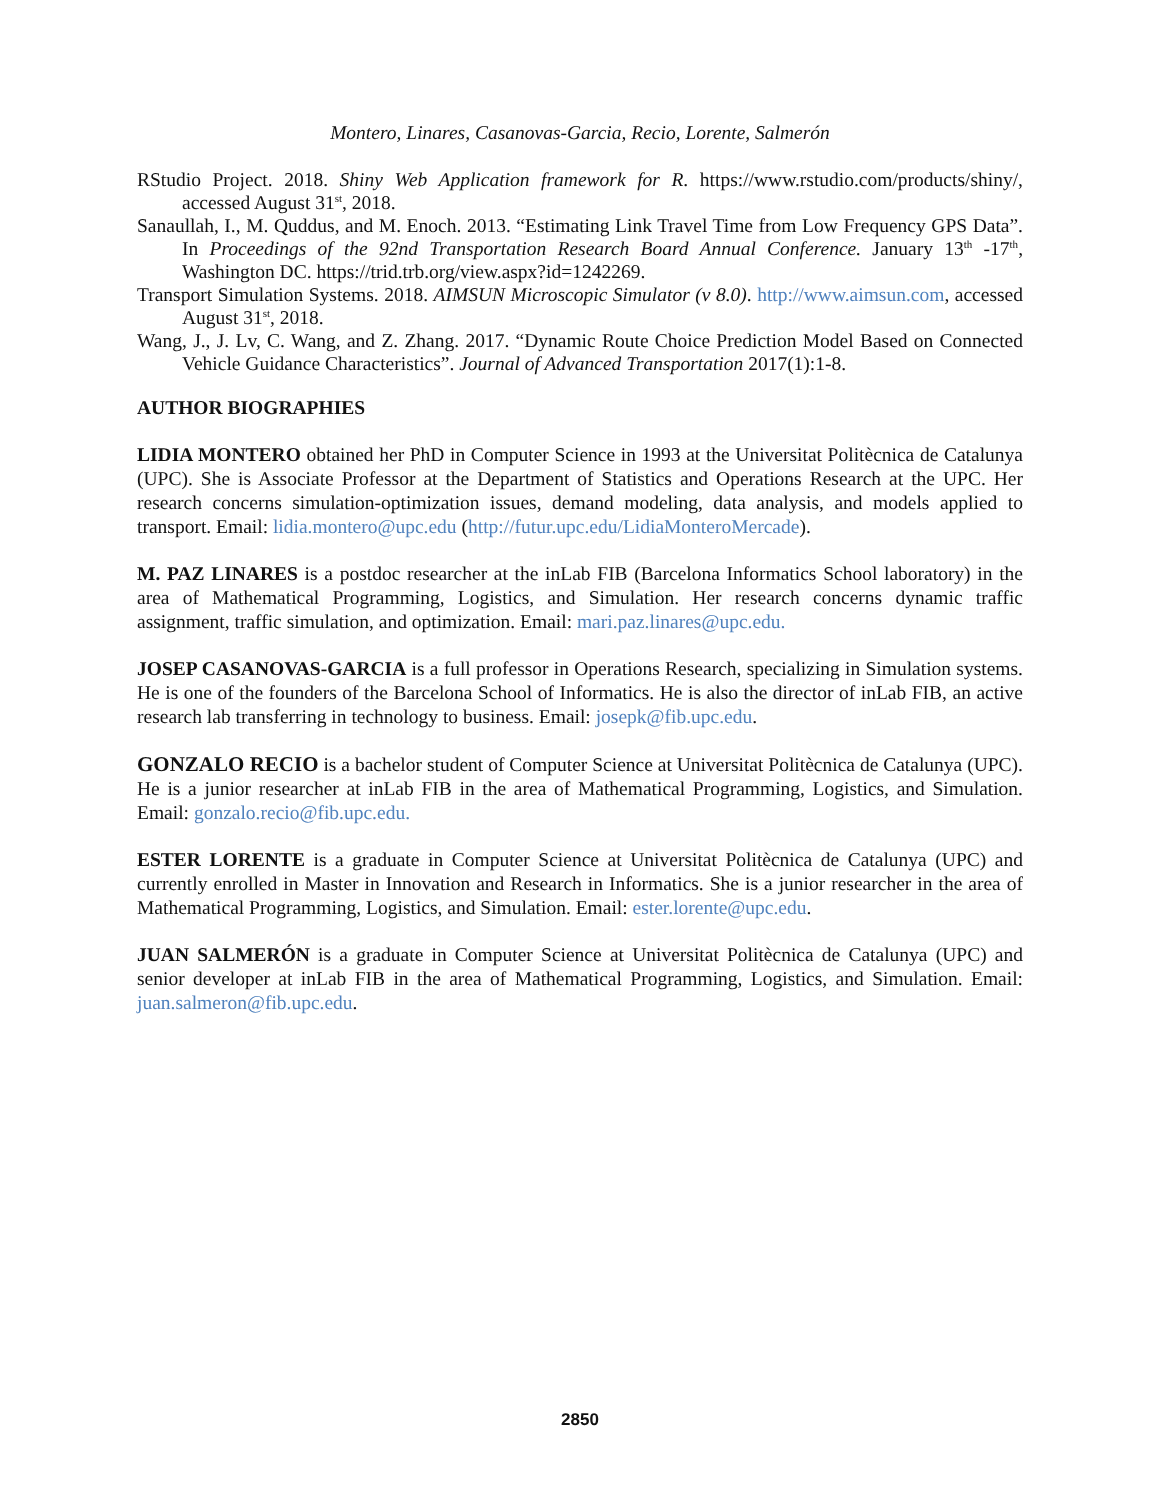Montero, Linares, Casanovas-Garcia, Recio, Lorente, Salmerón
RStudio Project. 2018. Shiny Web Application framework for R. https://www.rstudio.com/products/shiny/, accessed August 31<sup>st</sup>, 2018.
Sanaullah, I., M. Quddus, and M. Enoch. 2013. “Estimating Link Travel Time from Low Frequency GPS Data”. In Proceedings of the 92nd Transportation Research Board Annual Conference. January 13<sup>th</sup> -17<sup>th</sup>, Washington DC. https://trid.trb.org/view.aspx?id=1242269.
Transport Simulation Systems. 2018. AIMSUN Microscopic Simulator (v 8.0). http://www.aimsun.com, accessed August 31<sup>st</sup>, 2018.
Wang, J., J. Lv, C. Wang, and Z. Zhang. 2017. “Dynamic Route Choice Prediction Model Based on Connected Vehicle Guidance Characteristics”. Journal of Advanced Transportation 2017(1):1-8.
AUTHOR BIOGRAPHIES
LIDIA MONTERO obtained her PhD in Computer Science in 1993 at the Universitat Politècnica de Catalunya (UPC). She is Associate Professor at the Department of Statistics and Operations Research at the UPC. Her research concerns simulation-optimization issues, demand modeling, data analysis, and models applied to transport. Email: lidia.montero@upc.edu (http://futur.upc.edu/LidiaMonteroMercade).
M. PAZ LINARES is a postdoc researcher at the inLab FIB (Barcelona Informatics School laboratory) in the area of Mathematical Programming, Logistics, and Simulation. Her research concerns dynamic traffic assignment, traffic simulation, and optimization. Email: mari.paz.linares@upc.edu.
JOSEP CASANOVAS-GARCIA is a full professor in Operations Research, specializing in Simulation systems. He is one of the founders of the Barcelona School of Informatics. He is also the director of inLab FIB, an active research lab transferring in technology to business. Email: josepk@fib.upc.edu.
GONZALO RECIO is a bachelor student of Computer Science at Universitat Politècnica de Catalunya (UPC). He is a junior researcher at inLab FIB in the area of Mathematical Programming, Logistics, and Simulation. Email: gonzalo.recio@fib.upc.edu.
ESTER LORENTE is a graduate in Computer Science at Universitat Politècnica de Catalunya (UPC) and currently enrolled in Master in Innovation and Research in Informatics. She is a junior researcher in the area of Mathematical Programming, Logistics, and Simulation. Email: ester.lorente@upc.edu.
JUAN SALMERÓN is a graduate in Computer Science at Universitat Politècnica de Catalunya (UPC) and senior developer at inLab FIB in the area of Mathematical Programming, Logistics, and Simulation. Email: juan.salmeron@fib.upc.edu.
2850